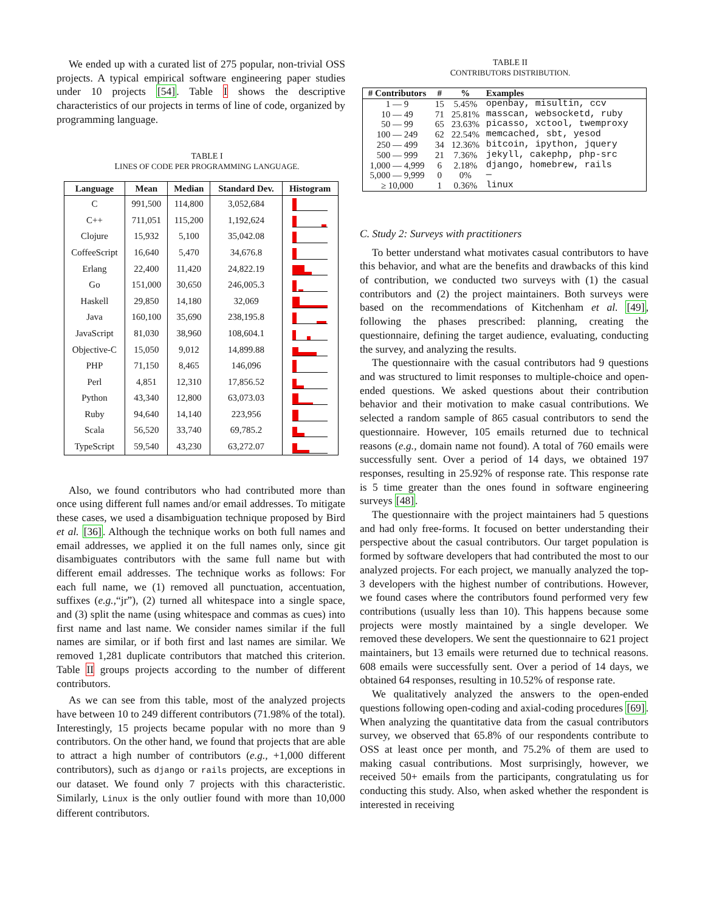We ended up with a curated list of 275 popular, non-trivial OSS projects. A typical empirical software engineering paper studies under 10 projects [54]. Table I shows the descriptive characteristics of our projects in terms of line of code, organized by programming language.
TABLE I
LINES OF CODE PER PROGRAMMING LANGUAGE.
| Language | Mean | Median | Standard Dev. | Histogram |
| --- | --- | --- | --- | --- |
| C | 991,500 | 114,800 | 3,052,684 | |
| C++ | 711,051 | 115,200 | 1,192,624 | |
| Clojure | 15,932 | 5,100 | 35,042.08 | |
| CoffeeScript | 16,640 | 5,470 | 34,676.8 | |
| Erlang | 22,400 | 11,420 | 24,822.19 | |
| Go | 151,000 | 30,650 | 246,005.3 | |
| Haskell | 29,850 | 14,180 | 32,069 | |
| Java | 160,100 | 35,690 | 238,195.8 | |
| JavaScript | 81,030 | 38,960 | 108,604.1 | |
| Objective-C | 15,050 | 9,012 | 14,899.88 | |
| PHP | 71,150 | 8,465 | 146,096 | |
| Perl | 4,851 | 12,310 | 17,856.52 | |
| Python | 43,340 | 12,800 | 63,073.03 | |
| Ruby | 94,640 | 14,140 | 223,956 | |
| Scala | 56,520 | 33,740 | 69,785.2 | |
| TypeScript | 59,540 | 43,230 | 63,272.07 | |
Also, we found contributors who had contributed more than once using different full names and/or email addresses. To mitigate these cases, we used a disambiguation technique proposed by Bird et al. [36]. Although the technique works on both full names and email addresses, we applied it on the full names only, since git disambiguates contributors with the same full name but with different email addresses. The technique works as follows: For each full name, we (1) removed all punctuation, accentuation, suffixes (e.g.,“jr”), (2) turned all whitespace into a single space, and (3) split the name (using whitespace and commas as cues) into first name and last name. We consider names similar if the full names are similar, or if both first and last names are similar. We removed 1,281 duplicate contributors that matched this criterion. Table II groups projects according to the number of different contributors.
As we can see from this table, most of the analyzed projects have between 10 to 249 different contributors (71.98% of the total). Interestingly, 15 projects became popular with no more than 9 contributors. On the other hand, we found that projects that are able to attract a high number of contributors (e.g., +1,000 different contributors), such as django or rails projects, are exceptions in our dataset. We found only 7 projects with this characteristic. Similarly, Linux is the only outlier found with more than 10,000 different contributors.
TABLE II
CONTRIBUTORS DISTRIBUTION.
| # Contributors | # | % | Examples |
| --- | --- | --- | --- |
| 1 — 9 | 15 | 5.45% | openbay, misultin, ccv |
| 10 — 49 | 71 | 25.81% | masscan, websocketd, ruby |
| 50 — 99 | 65 | 23.63% | picasso, xctool, twemproxy |
| 100 — 249 | 62 | 22.54% | memcached, sbt, yesod |
| 250 — 499 | 34 | 12.36% | bitcoin, ipython, jquery |
| 500 — 999 | 21 | 7.36% | jekyll, cakephp, php-src |
| 1,000 — 4,999 | 6 | 2.18% | django, homebrew, rails |
| 5,000 — 9,999 | 0 | 0% | — |
| ≥ 10,000 | 1 | 0.36% | linux |
C. Study 2: Surveys with practitioners
To better understand what motivates casual contributors to have this behavior, and what are the benefits and drawbacks of this kind of contribution, we conducted two surveys with (1) the casual contributors and (2) the project maintainers. Both surveys were based on the recommendations of Kitchenham et al. [49], following the phases prescribed: planning, creating the questionnaire, defining the target audience, evaluating, conducting the survey, and analyzing the results.
The questionnaire with the casual contributors had 9 questions and was structured to limit responses to multiple-choice and open-ended questions. We asked questions about their contribution behavior and their motivation to make casual contributions. We selected a random sample of 865 casual contributors to send the questionnaire. However, 105 emails returned due to technical reasons (e.g., domain name not found). A total of 760 emails were successfully sent. Over a period of 14 days, we obtained 197 responses, resulting in 25.92% of response rate. This response rate is 5 time greater than the ones found in software engineering surveys [48].
The questionnaire with the project maintainers had 5 questions and had only free-forms. It focused on better understanding their perspective about the casual contributors. Our target population is formed by software developers that had contributed the most to our analyzed projects. For each project, we manually analyzed the top-3 developers with the highest number of contributions. However, we found cases where the contributors found performed very few contributions (usually less than 10). This happens because some projects were mostly maintained by a single developer. We removed these developers. We sent the questionnaire to 621 project maintainers, but 13 emails were returned due to technical reasons. 608 emails were successfully sent. Over a period of 14 days, we obtained 64 responses, resulting in 10.52% of response rate.
We qualitatively analyzed the answers to the open-ended questions following open-coding and axial-coding procedures [69]. When analyzing the quantitative data from the casual contributors survey, we observed that 65.8% of our respondents contribute to OSS at least once per month, and 75.2% of them are used to making casual contributions. Most surprisingly, however, we received 50+ emails from the participants, congratulating us for conducting this study. Also, when asked whether the respondent is interested in receiving